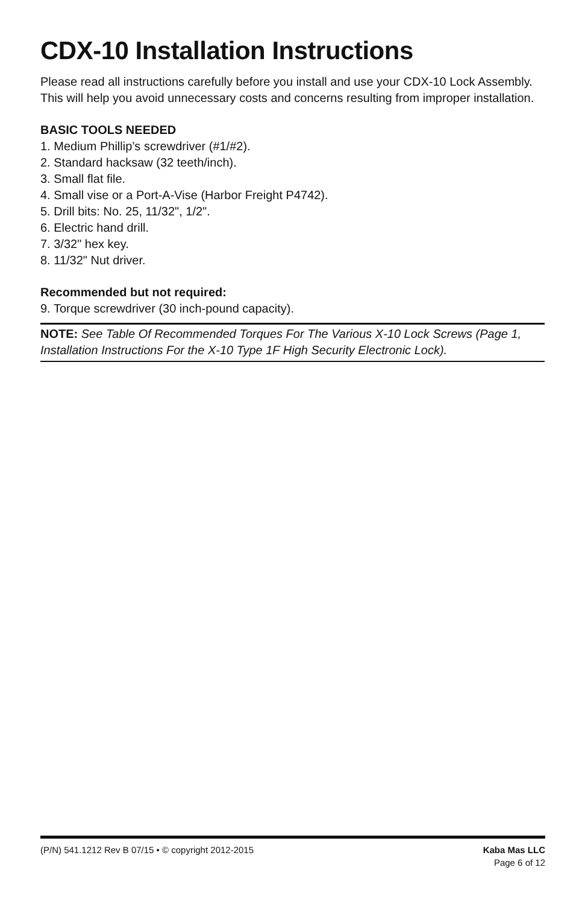CDX-10 Installation Instructions
Please read all instructions carefully before you install and use your CDX-10 Lock Assembly. This will help you avoid unnecessary costs and concerns resulting from improper installation.
BASIC TOOLS NEEDED
1. Medium Phillip’s screwdriver (#1/#2).
2. Standard hacksaw (32 teeth/inch).
3. Small flat file.
4. Small vise or a Port-A-Vise (Harbor Freight P4742).
5. Drill bits: No. 25, 11/32", 1/2".
6. Electric hand drill.
7. 3/32" hex key.
8. 11/32" Nut driver.
Recommended but not required:
9. Torque screwdriver (30 inch-pound capacity).
NOTE: See Table Of Recommended Torques For The Various X-10 Lock Screws (Page 1, Installation Instructions For the X-10 Type 1F High Security Electronic Lock).
(P/N) 541.1212 Rev B 07/15 • © copyright 2012-2015
Kaba Mas LLC
Page 6 of 12